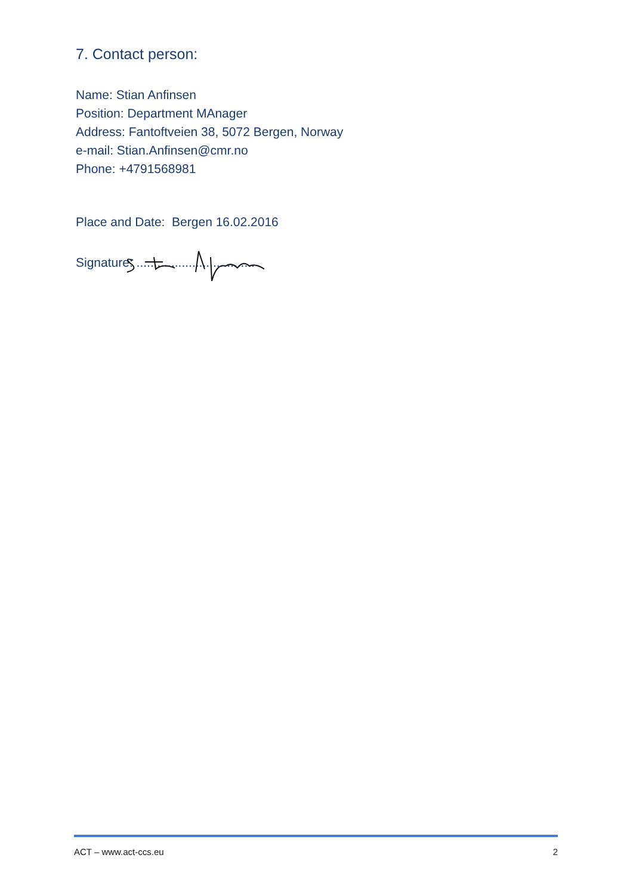7. Contact person:
Name: Stian Anfinsen
Position: Department MAnager
Address: Fantoftveien 38, 5072 Bergen, Norway
e-mail: Stian.Anfinsen@cmr.no
Phone: +4791568981
Place and Date: Bergen 16.02.2016
Signature: ..................................
ACT – www.act-ccs.eu 2